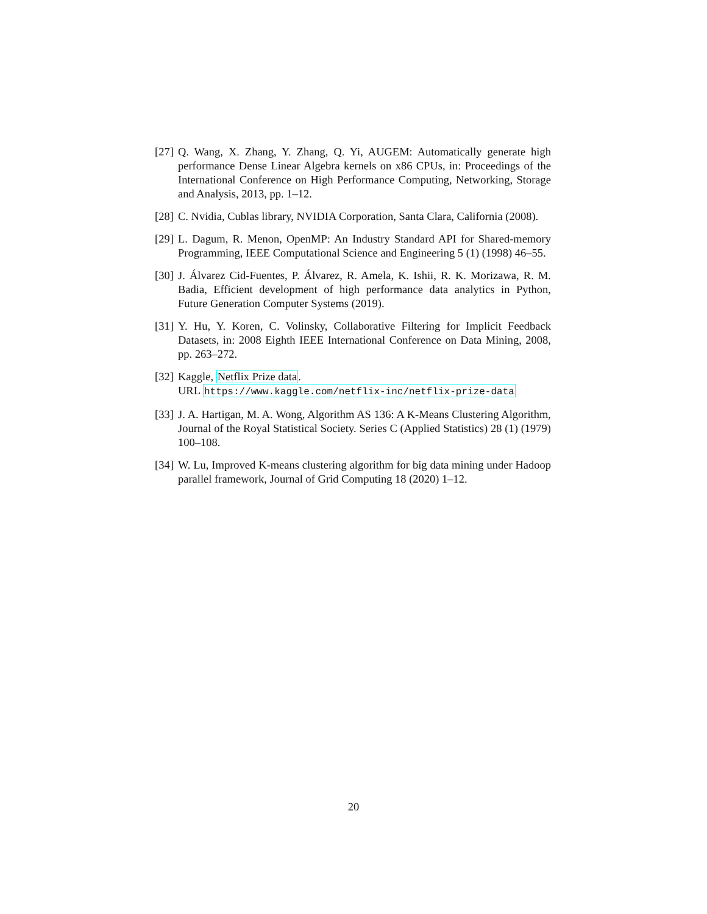[27]
Q. Wang, X. Zhang, Y. Zhang, Q. Yi, AUGEM: Automatically generate high performance Dense Linear Algebra kernels on x86 CPUs, in: Proceedings of the International Conference on High Performance Computing, Networking, Storage and Analysis, 2013, pp. 1–12.
[28]
C. Nvidia, Cublas library, NVIDIA Corporation, Santa Clara, California (2008).
[29]
L. Dagum, R. Menon, OpenMP: An Industry Standard API for Shared-memory Programming, IEEE Computational Science and Engineering 5 (1) (1998) 46–55.
[30]
J. Álvarez Cid-Fuentes, P. Álvarez, R. Amela, K. Ishii, R. K. Morizawa, R. M. Badia, Efficient development of high performance data analytics in Python, Future Generation Computer Systems (2019).
[31]
Y. Hu, Y. Koren, C. Volinsky, Collaborative Filtering for Implicit Feedback Datasets, in: 2008 Eighth IEEE International Conference on Data Mining, 2008, pp. 263–272.
[32]
Kaggle, Netflix Prize data.
URL https://www.kaggle.com/netflix-inc/netflix-prize-data
[33]
J. A. Hartigan, M. A. Wong, Algorithm AS 136: A K-Means Clustering Algorithm, Journal of the Royal Statistical Society. Series C (Applied Statistics) 28 (1) (1979) 100–108.
[34]
W. Lu, Improved K-means clustering algorithm for big data mining under Hadoop parallel framework, Journal of Grid Computing 18 (2020) 1–12.
20